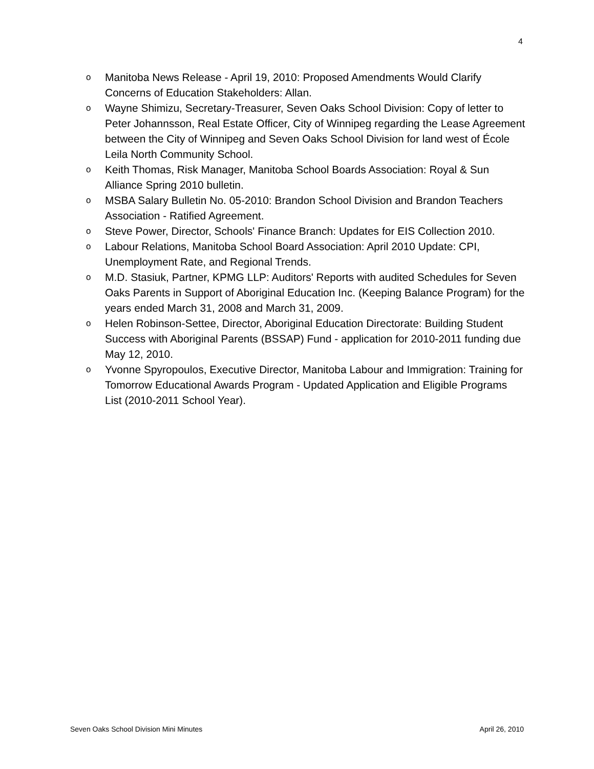4
o Manitoba News Release - April 19, 2010: Proposed Amendments Would Clarify Concerns of Education Stakeholders: Allan.
o Wayne Shimizu, Secretary-Treasurer, Seven Oaks School Division: Copy of letter to Peter Johannsson, Real Estate Officer, City of Winnipeg regarding the Lease Agreement between the City of Winnipeg and Seven Oaks School Division for land west of École Leila North Community School.
o Keith Thomas, Risk Manager, Manitoba School Boards Association: Royal & Sun Alliance Spring 2010 bulletin.
o MSBA Salary Bulletin No. 05-2010: Brandon School Division and Brandon Teachers Association - Ratified Agreement.
o Steve Power, Director, Schools' Finance Branch: Updates for EIS Collection 2010.
o Labour Relations, Manitoba School Board Association: April 2010 Update: CPI, Unemployment Rate, and Regional Trends.
o M.D. Stasiuk, Partner, KPMG LLP: Auditors' Reports with audited Schedules for Seven Oaks Parents in Support of Aboriginal Education Inc. (Keeping Balance Program) for the years ended March 31, 2008 and March 31, 2009.
o Helen Robinson-Settee, Director, Aboriginal Education Directorate: Building Student Success with Aboriginal Parents (BSSAP) Fund - application for 2010-2011 funding due May 12, 2010.
o Yvonne Spyropoulos, Executive Director, Manitoba Labour and Immigration: Training for Tomorrow Educational Awards Program - Updated Application and Eligible Programs List (2010-2011 School Year).
Seven Oaks School Division Mini Minutes April 26, 2010